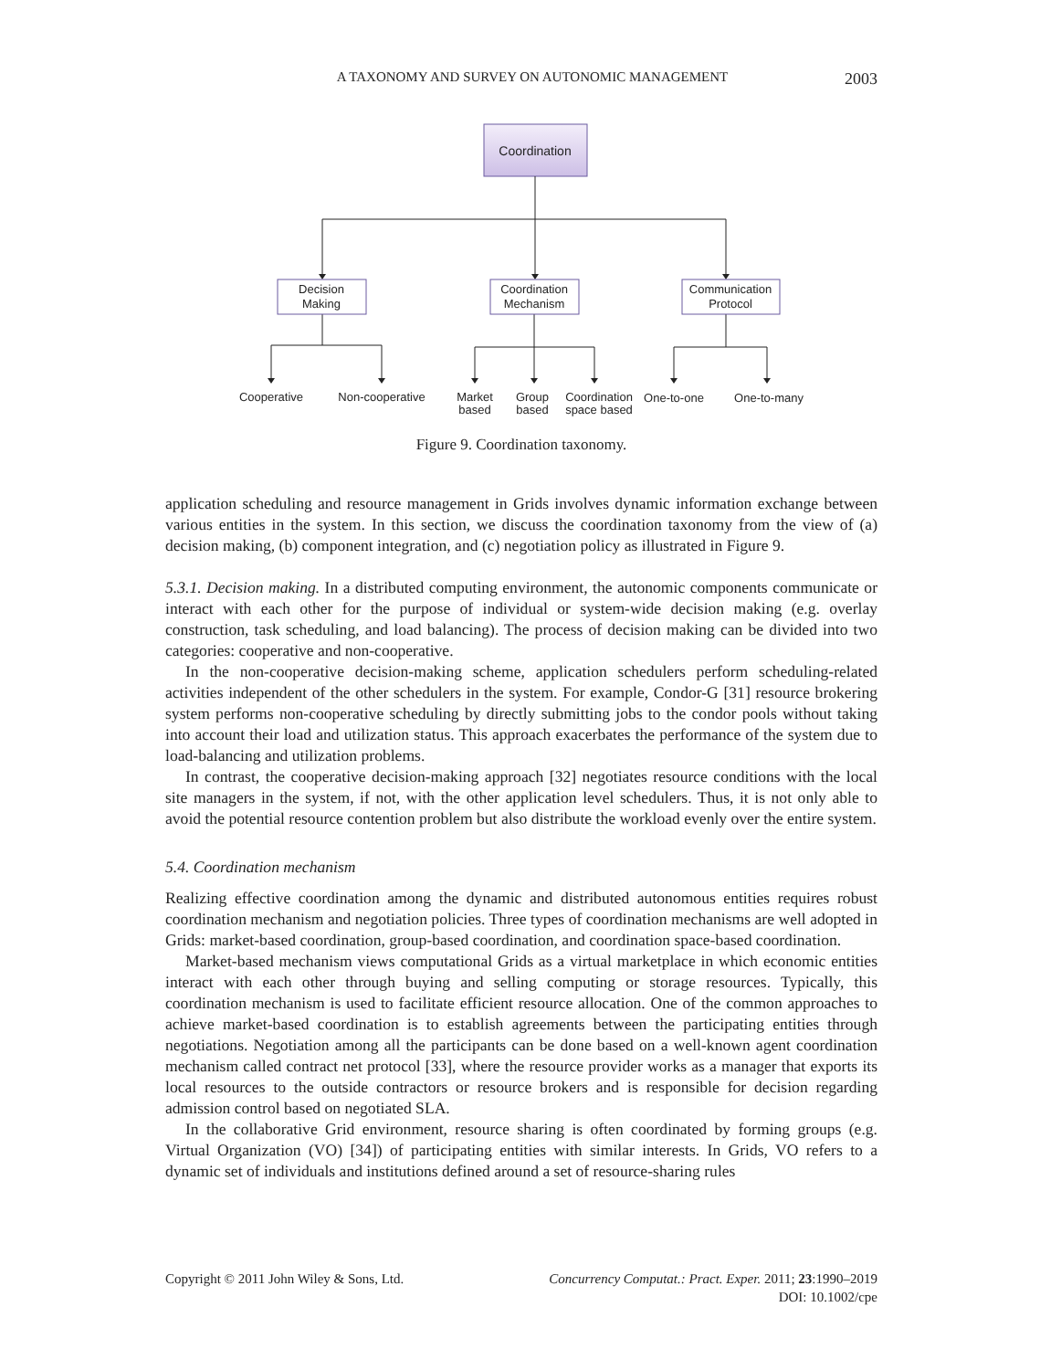A TAXONOMY AND SURVEY ON AUTONOMIC MANAGEMENT 2003
Coordination
Decision
Making
Coordination
Mechanism
Communication
Protocol
Cooperative
Non-cooperative
Market
based
Group
based
Coordination
space based
One-to-one
One-to-many
Figure 9. Coordination taxonomy.
application scheduling and resource management in Grids involves dynamic information exchange between various entities in the system. In this section, we discuss the coordination taxonomy from the view of (a) decision making, (b) component integration, and (c) negotiation policy as illustrated in Figure 9.
5.3.1. Decision making. In a distributed computing environment, the autonomic components communicate or interact with each other for the purpose of individual or system-wide decision making (e.g. overlay construction, task scheduling, and load balancing). The process of decision making can be divided into two categories: cooperative and non-cooperative.
In the non-cooperative decision-making scheme, application schedulers perform scheduling-related activities independent of the other schedulers in the system. For example, Condor-G [31] resource brokering system performs non-cooperative scheduling by directly submitting jobs to the condor pools without taking into account their load and utilization status. This approach exacerbates the performance of the system due to load-balancing and utilization problems.
In contrast, the cooperative decision-making approach [32] negotiates resource conditions with the local site managers in the system, if not, with the other application level schedulers. Thus, it is not only able to avoid the potential resource contention problem but also distribute the workload evenly over the entire system.
5.4. Coordination mechanism
Realizing effective coordination among the dynamic and distributed autonomous entities requires robust coordination mechanism and negotiation policies. Three types of coordination mechanisms are well adopted in Grids: market-based coordination, group-based coordination, and coordination space-based coordination.
Market-based mechanism views computational Grids as a virtual marketplace in which economic entities interact with each other through buying and selling computing or storage resources. Typically, this coordination mechanism is used to facilitate efficient resource allocation. One of the common approaches to achieve market-based coordination is to establish agreements between the participating entities through negotiations. Negotiation among all the participants can be done based on a well-known agent coordination mechanism called contract net protocol [33], where the resource provider works as a manager that exports its local resources to the outside contractors or resource brokers and is responsible for decision regarding admission control based on negotiated SLA.
In the collaborative Grid environment, resource sharing is often coordinated by forming groups (e.g. Virtual Organization (VO) [34]) of participating entities with similar interests. In Grids, VO refers to a dynamic set of individuals and institutions defined around a set of resource-sharing rules
Copyright © 2011 John Wiley & Sons, Ltd. Concurrency Computat.: Pract. Exper. 2011; 23:1990–2019
DOI: 10.1002/cpe